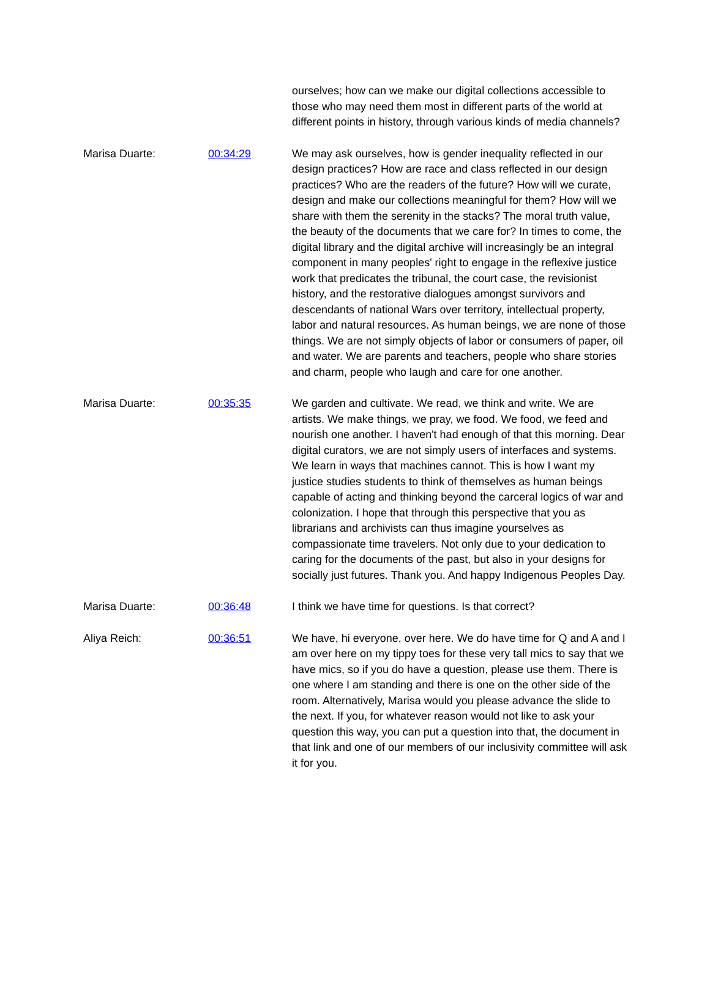| | | ourselves; how can we make our digital collections accessible to those who may need them most in different parts of the world at different points in history, through various kinds of media channels? |
| Marisa Duarte: | 00:34:29 | We may ask ourselves, how is gender inequality reflected in our design practices? How are race and class reflected in our design practices? Who are the readers of the future? How will we curate, design and make our collections meaningful for them? How will we share with them the serenity in the stacks? The moral truth value, the beauty of the documents that we care for? In times to come, the digital library and the digital archive will increasingly be an integral component in many peoples' right to engage in the reflexive justice work that predicates the tribunal, the court case, the revisionist history, and the restorative dialogues amongst survivors and descendants of national Wars over territory, intellectual property, labor and natural resources. As human beings, we are none of those things. We are not simply objects of labor or consumers of paper, oil and water. We are parents and teachers, people who share stories and charm, people who laugh and care for one another. |
| Marisa Duarte: | 00:35:35 | We garden and cultivate. We read, we think and write. We are artists. We make things, we pray, we food. We food, we feed and nourish one another. I haven't had enough of that this morning. Dear digital curators, we are not simply users of interfaces and systems. We learn in ways that machines cannot. This is how I want my justice studies students to think of themselves as human beings capable of acting and thinking beyond the carceral logics of war and colonization. I hope that through this perspective that you as librarians and archivists can thus imagine yourselves as compassionate time travelers. Not only due to your dedication to caring for the documents of the past, but also in your designs for socially just futures. Thank you. And happy Indigenous Peoples Day. |
| Marisa Duarte: | 00:36:48 | I think we have time for questions. Is that correct? |
| Aliya Reich: | 00:36:51 | We have, hi everyone, over here. We do have time for Q and A and I am over here on my tippy toes for these very tall mics to say that we have mics, so if you do have a question, please use them. There is one where I am standing and there is one on the other side of the room. Alternatively, Marisa would you please advance the slide to the next. If you, for whatever reason would not like to ask your question this way, you can put a question into that, the document in that link and one of our members of our inclusivity committee will ask it for you. |